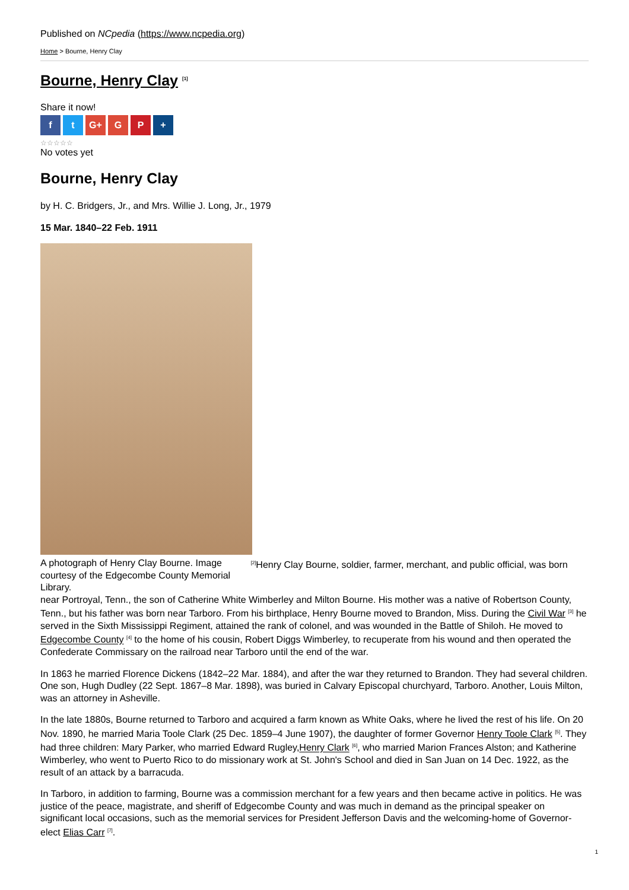Published on NCpedia (https://www.ncpedia.org)
Home > Bourne, Henry Clay
Bourne, Henry Clay <sup>[1]</sup>
Share it now!
f t G+ G P +
☆☆☆☆☆
No votes yet
Bourne, Henry Clay
by H. C. Bridgers, Jr., and Mrs. Willie J. Long, Jr., 1979
15 Mar. 1840–22 Feb. 1911
A photograph of Henry Clay Bourne. Image courtesy of the Edgecombe County Memorial Library. <sup>[2]</sup>Henry Clay Bourne, soldier, farmer, merchant, and public official, was born near Portroyal, Tenn., the son of Catherine White Wimberley and Milton Bourne. His mother was a native of Robertson County, Tenn., but his father was born near Tarboro. From his birthplace, Henry Bourne moved to Brandon, Miss. During the Civil War <sup>[3]</sup> he served in the Sixth Mississippi Regiment, attained the rank of colonel, and was wounded in the Battle of Shiloh. He moved to Edgecombe County <sup>[4]</sup> to the home of his cousin, Robert Diggs Wimberley, to recuperate from his wound and then operated the Confederate Commissary on the railroad near Tarboro until the end of the war.
In 1863 he married Florence Dickens (1842–22 Mar. 1884), and after the war they returned to Brandon. They had several children. One son, Hugh Dudley (22 Sept. 1867–8 Mar. 1898), was buried in Calvary Episcopal churchyard, Tarboro. Another, Louis Milton, was an attorney in Asheville.
In the late 1880s, Bourne returned to Tarboro and acquired a farm known as White Oaks, where he lived the rest of his life. On 20 Nov. 1890, he married Maria Toole Clark (25 Dec. 1859–4 June 1907), the daughter of former Governor Henry Toole Clark <sup>[5]</sup>. They had three children: Mary Parker, who married Edward Rugley,Henry Clark <sup>[6]</sup>, who married Marion Frances Alston; and Katherine Wimberley, who went to Puerto Rico to do missionary work at St. John's School and died in San Juan on 14 Dec. 1922, as the result of an attack by a barracuda.
In Tarboro, in addition to farming, Bourne was a commission merchant for a few years and then became active in politics. He was justice of the peace, magistrate, and sheriff of Edgecombe County and was much in demand as the principal speaker on significant local occasions, such as the memorial services for President Jefferson Davis and the welcoming-home of Governor-elect Elias Carr <sup>[7]</sup>.
1